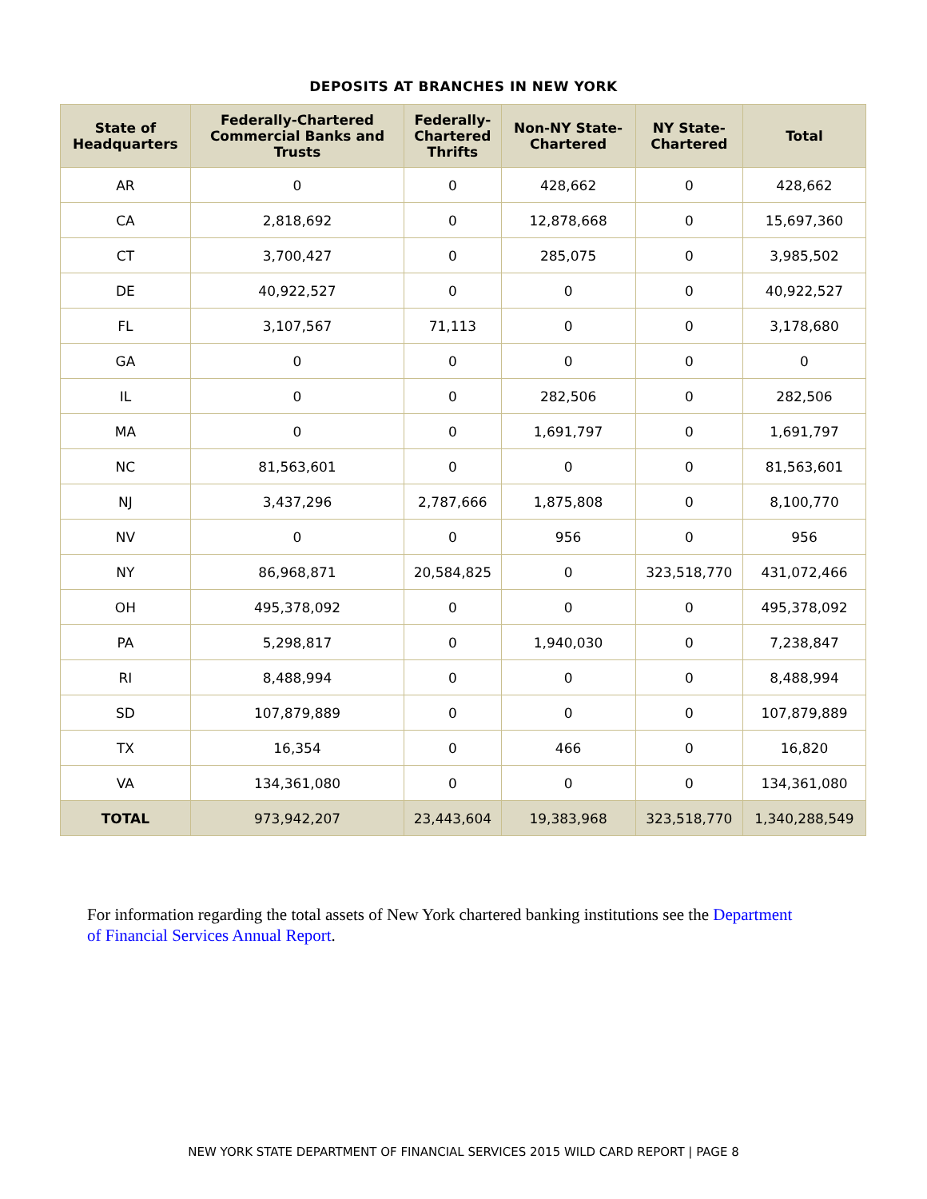DEPOSITS AT BRANCHES IN NEW YORK
| State of Headquarters | Federally-Chartered Commercial Banks and Trusts | Federally- Chartered Thrifts | Non-NY State- Chartered | NY State- Chartered | Total |
| --- | --- | --- | --- | --- | --- |
| AR | 0 | 0 | 428,662 | 0 | 428,662 |
| CA | 2,818,692 | 0 | 12,878,668 | 0 | 15,697,360 |
| CT | 3,700,427 | 0 | 285,075 | 0 | 3,985,502 |
| DE | 40,922,527 | 0 | 0 | 0 | 40,922,527 |
| FL | 3,107,567 | 71,113 | 0 | 0 | 3,178,680 |
| GA | 0 | 0 | 0 | 0 | 0 |
| IL | 0 | 0 | 282,506 | 0 | 282,506 |
| MA | 0 | 0 | 1,691,797 | 0 | 1,691,797 |
| NC | 81,563,601 | 0 | 0 | 0 | 81,563,601 |
| NJ | 3,437,296 | 2,787,666 | 1,875,808 | 0 | 8,100,770 |
| NV | 0 | 0 | 956 | 0 | 956 |
| NY | 86,968,871 | 20,584,825 | 0 | 323,518,770 | 431,072,466 |
| OH | 495,378,092 | 0 | 0 | 0 | 495,378,092 |
| PA | 5,298,817 | 0 | 1,940,030 | 0 | 7,238,847 |
| RI | 8,488,994 | 0 | 0 | 0 | 8,488,994 |
| SD | 107,879,889 | 0 | 0 | 0 | 107,879,889 |
| TX | 16,354 | 0 | 466 | 0 | 16,820 |
| VA | 134,361,080 | 0 | 0 | 0 | 134,361,080 |
| TOTAL | 973,942,207 | 23,443,604 | 19,383,968 | 323,518,770 | 1,340,288,549 |
For information regarding the total assets of New York chartered banking institutions see the Department of Financial Services Annual Report.
NEW YORK STATE DEPARTMENT OF FINANCIAL SERVICES 2015 WILD CARD REPORT | PAGE 8